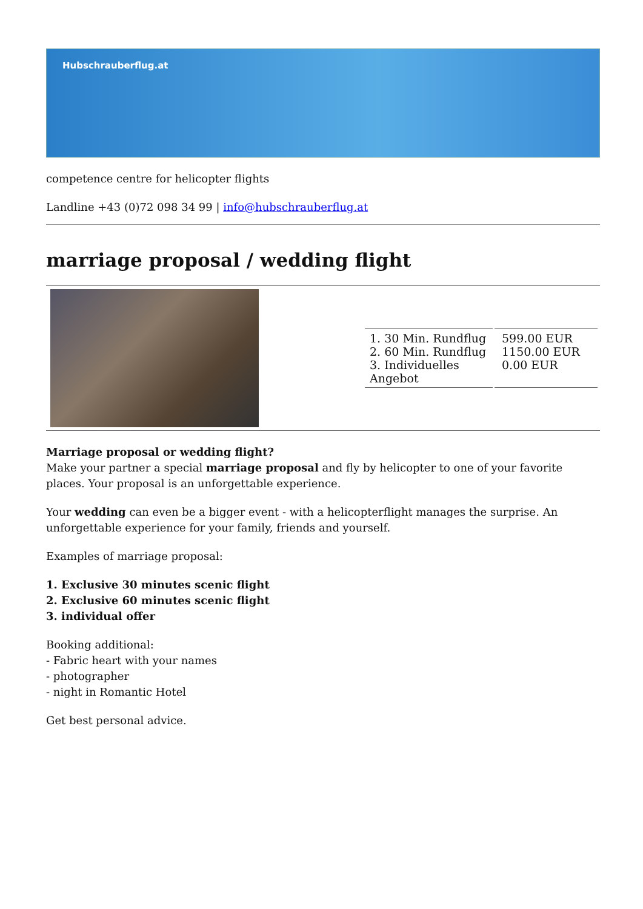Hubschrauberflug.at
competence centre for helicopter flights
Landline +43 (0)72 098 34 99 | info@hubschrauberflug.at
marriage proposal / wedding flight
| | / 1. 30 Min. Rundflug 2. 60 Min. Rundflug 3. Individuelles Angebot / 599.00 EUR 1150.00 EUR 0.00 EUR / |
Marriage proposal or wedding flight?
Make your partner a special marriage proposal and fly by helicopter to one of your favorite places. Your proposal is an unforgettable experience.
Your wedding can even be a bigger event - with a helicopterflight manages the surprise. An unforgettable experience for your family, friends and yourself.
Examples of marriage proposal:
1. Exclusive 30 minutes scenic flight
2. Exclusive 60 minutes scenic flight
3. individual offer
Booking additional:
- Fabric heart with your names
- photographer
- night in Romantic Hotel
Get best personal advice.